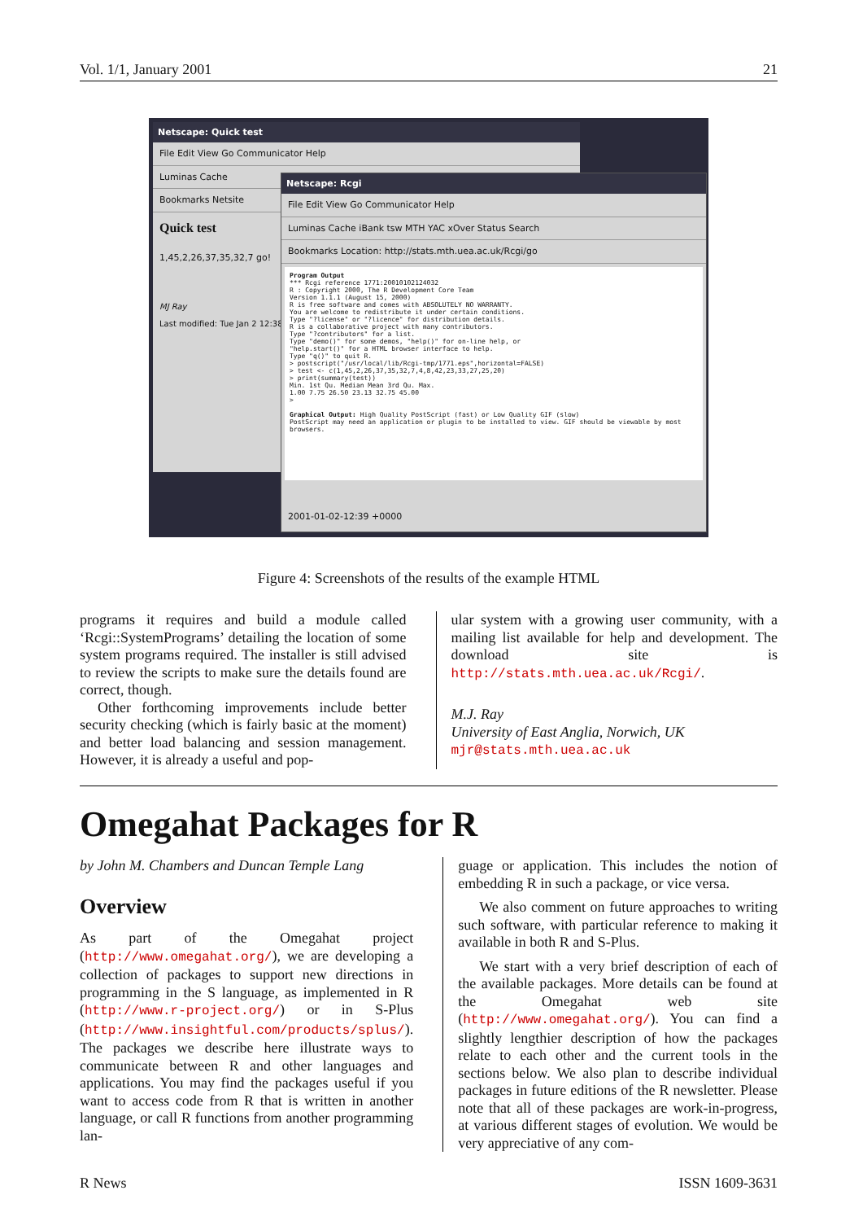Vol. 1/1, January 2001 21
Netscape: Quick test
File Edit View Go Communicator Help
Luminas Cache
Bookmarks Netsite
Quick test
1,45,2,26,37,35,32,7 go!
MJ Ray
Last modified: Tue Jan 2 12:38:08
Netscape: Rcgi
File Edit View Go Communicator Help
Luminas Cache iBank tsw MTH YAC xOver Status Search
Bookmarks Location: http://stats.mth.uea.ac.uk/Rcgi/go
Program Output
*** Rcgi reference 1771:20010102124032
R : Copyright 2000, The R Development Core Team
Version 1.1.1 (August 15, 2000)
R is free software and comes with ABSOLUTELY NO WARRANTY.
You are welcome to redistribute it under certain conditions.
Type "?license" or "?licence" for distribution details.
R is a collaborative project with many contributors.
Type "?contributors" for a list.
Type "demo()" for some demos, "help()" for on-line help, or
"help.start()" for a HTML browser interface to help.
Type "q()" to quit R.
> postscript("/usr/local/lib/Rcgi-tmp/1771.eps",horizontal=FALSE)
> test <- c(1,45,2,26,37,35,32,7,4,8,42,23,33,27,25,20)
> print(summary(test))
Min. 1st Qu. Median Mean 3rd Qu. Max.
1.00 7.75 26.50 23.13 32.75 45.00
>
Graphical Output: High Quality PostScript (fast) or Low Quality GIF (slow)
PostScript may need an application or plugin to be installed to view. GIF should be viewable by most browsers.
2001-01-02-12:39 +0000
Figure 4: Screenshots of the results of the example HTML
programs it requires and build a module called ‘Rcgi::SystemPrograms’ detailing the location of some system programs required. The installer is still advised to review the scripts to make sure the details found are correct, though.
Other forthcoming improvements include better security checking (which is fairly basic at the moment) and better load balancing and session management. However, it is already a useful and pop-
ular system with a growing user community, with a mailing list available for help and development. The download site is http://stats.mth.uea.ac.uk/Rcgi/.
M.J. Ray
University of East Anglia, Norwich, UK
mjr@stats.mth.uea.ac.uk
Omegahat Packages for R
by John M. Chambers and Duncan Temple Lang
Overview
As part of the Omegahat project (http://www.omegahat.org/), we are developing a collection of packages to support new directions in programming in the S language, as implemented in R (http://www.r-project.org/) or in S-Plus (http://www.insightful.com/products/splus/). The packages we describe here illustrate ways to communicate between R and other languages and applications. You may find the packages useful if you want to access code from R that is written in another language, or call R functions from another programming lan-
guage or application. This includes the notion of embedding R in such a package, or vice versa.
We also comment on future approaches to writing such software, with particular reference to making it available in both R and S-Plus.
We start with a very brief description of each of the available packages. More details can be found at the Omegahat web site (http://www.omegahat.org/). You can find a slightly lengthier description of how the packages relate to each other and the current tools in the sections below. We also plan to describe individual packages in future editions of the R newsletter. Please note that all of these packages are work-in-progress, at various different stages of evolution. We would be very appreciative of any com-
R News ISSN 1609-3631